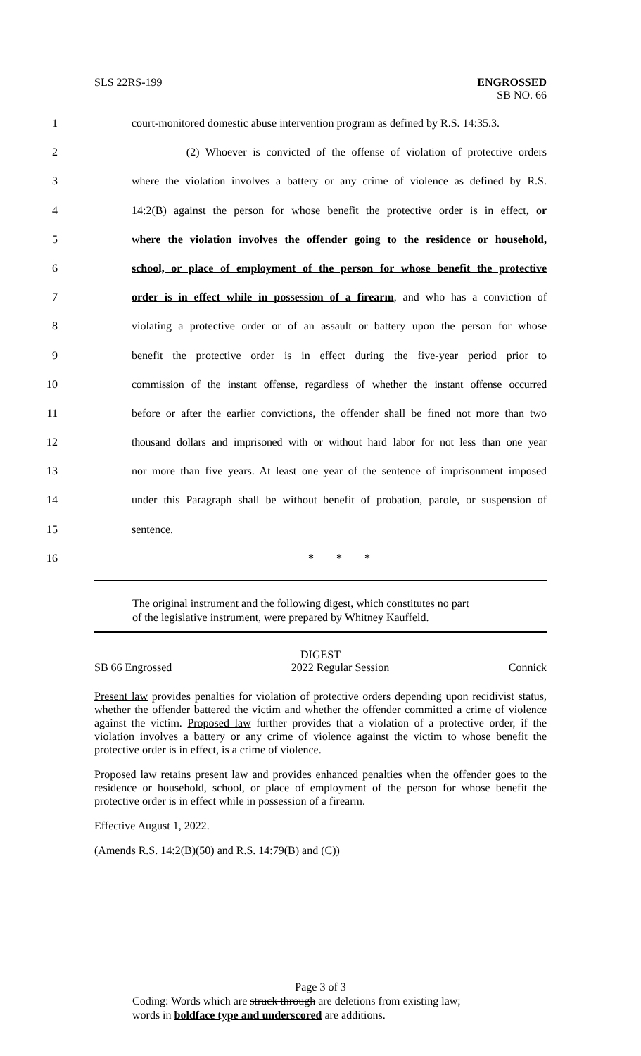SLS 22RS-199
ENGROSSED
SB NO. 66
1 court-monitored domestic abuse intervention program as defined by R.S. 14:35.3.
2 (2) Whoever is convicted of the offense of violation of protective orders
3 where the violation involves a battery or any crime of violence as defined by R.S.
4 14:2(B) against the person for whose benefit the protective order is in effect, or
5 where the violation involves the offender going to the residence or household,
6 school, or place of employment of the person for whose benefit the protective
7 order is in effect while in possession of a firearm, and who has a conviction of
8 violating a protective order or of an assault or battery upon the person for whose
9 benefit the protective order is in effect during the five-year period prior to
10 commission of the instant offense, regardless of whether the instant offense occurred
11 before or after the earlier convictions, the offender shall be fined not more than two
12 thousand dollars and imprisoned with or without hard labor for not less than one year
13 nor more than five years. At least one year of the sentence of imprisonment imposed
14 under this Paragraph shall be without benefit of probation, parole, or suspension of
15 sentence.
16 * * *
The original instrument and the following digest, which constitutes no part
of the legislative instrument, were prepared by Whitney Kauffeld.
DIGEST
SB 66 Engrossed 2022 Regular Session Connick
Present law provides penalties for violation of protective orders depending upon recidivist status, whether the offender battered the victim and whether the offender committed a crime of violence against the victim. Proposed law further provides that a violation of a protective order, if the violation involves a battery or any crime of violence against the victim to whose benefit the protective order is in effect, is a crime of violence.
Proposed law retains present law and provides enhanced penalties when the offender goes to the residence or household, school, or place of employment of the person for whose benefit the protective order is in effect while in possession of a firearm.
Effective August 1, 2022.
(Amends R.S. 14:2(B)(50) and R.S. 14:79(B) and (C))
Page 3 of 3
Coding: Words which are struck through are deletions from existing law;
words in boldface type and underscored are additions.